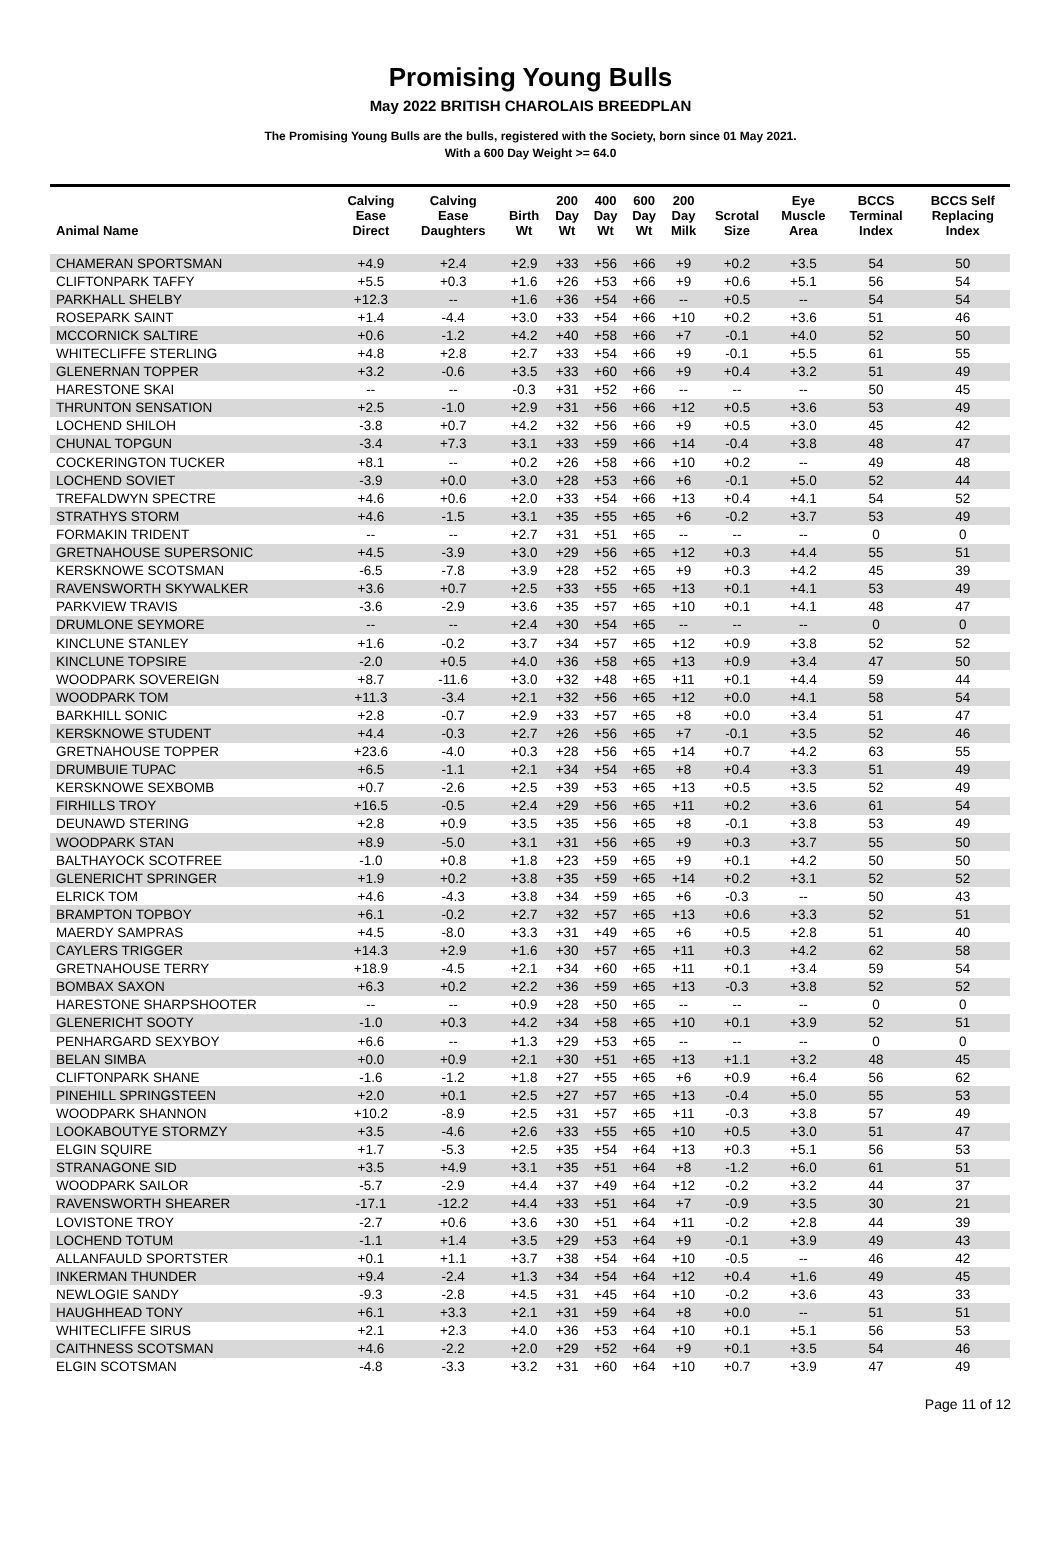Promising Young Bulls
May 2022 BRITISH CHAROLAIS BREEDPLAN
The Promising Young Bulls are the bulls, registered with the Society, born since 01 May 2021.
With a 600 Day Weight >= 64.0
| Animal Name | Calving Ease Direct | Calving Ease Daughters | Birth Wt | 200 Day Wt | 400 Day Wt | 600 Day Wt | 200 Day Milk | Scrotal Size | Eye Muscle Area | BCCS Terminal Index | BCCS Self Replacing Index |
| --- | --- | --- | --- | --- | --- | --- | --- | --- | --- | --- | --- |
| CHAMERAN SPORTSMAN | +4.9 | +2.4 | +2.9 | +33 | +56 | +66 | +9 | +0.2 | +3.5 | 54 | 50 |
| CLIFTONPARK TAFFY | +5.5 | +0.3 | +1.6 | +26 | +53 | +66 | +9 | +0.6 | +5.1 | 56 | 54 |
| PARKHALL SHELBY | +12.3 | -- | +1.6 | +36 | +54 | +66 | -- | +0.5 | -- | 54 | 54 |
| ROSEPARK SAINT | +1.4 | -4.4 | +3.0 | +33 | +54 | +66 | +10 | +0.2 | +3.6 | 51 | 46 |
| MCCORNICK SALTIRE | +0.6 | -1.2 | +4.2 | +40 | +58 | +66 | +7 | -0.1 | +4.0 | 52 | 50 |
| WHITECLIFFE STERLING | +4.8 | +2.8 | +2.7 | +33 | +54 | +66 | +9 | -0.1 | +5.5 | 61 | 55 |
| GLENERNAN TOPPER | +3.2 | -0.6 | +3.5 | +33 | +60 | +66 | +9 | +0.4 | +3.2 | 51 | 49 |
| HARESTONE SKAI | -- | -- | -0.3 | +31 | +52 | +66 | -- | -- | -- | 50 | 45 |
| THRUNTON SENSATION | +2.5 | -1.0 | +2.9 | +31 | +56 | +66 | +12 | +0.5 | +3.6 | 53 | 49 |
| LOCHEND SHILOH | -3.8 | +0.7 | +4.2 | +32 | +56 | +66 | +9 | +0.5 | +3.0 | 45 | 42 |
| CHUNAL TOPGUN | -3.4 | +7.3 | +3.1 | +33 | +59 | +66 | +14 | -0.4 | +3.8 | 48 | 47 |
| COCKERINGTON TUCKER | +8.1 | -- | +0.2 | +26 | +58 | +66 | +10 | +0.2 | -- | 49 | 48 |
| LOCHEND SOVIET | -3.9 | +0.0 | +3.0 | +28 | +53 | +66 | +6 | -0.1 | +5.0 | 52 | 44 |
| TREFALDWYN SPECTRE | +4.6 | +0.6 | +2.0 | +33 | +54 | +66 | +13 | +0.4 | +4.1 | 54 | 52 |
| STRATHYS STORM | +4.6 | -1.5 | +3.1 | +35 | +55 | +65 | +6 | -0.2 | +3.7 | 53 | 49 |
| FORMAKIN TRIDENT | -- | -- | +2.7 | +31 | +51 | +65 | -- | -- | -- | 0 | 0 |
| GRETNAHOUSE SUPERSONIC | +4.5 | -3.9 | +3.0 | +29 | +56 | +65 | +12 | +0.3 | +4.4 | 55 | 51 |
| KERSKNOWE SCOTSMAN | -6.5 | -7.8 | +3.9 | +28 | +52 | +65 | +9 | +0.3 | +4.2 | 45 | 39 |
| RAVENSWORTH SKYWALKER | +3.6 | +0.7 | +2.5 | +33 | +55 | +65 | +13 | +0.1 | +4.1 | 53 | 49 |
| PARKVIEW TRAVIS | -3.6 | -2.9 | +3.6 | +35 | +57 | +65 | +10 | +0.1 | +4.1 | 48 | 47 |
| DRUMLONE SEYMORE | -- | -- | +2.4 | +30 | +54 | +65 | -- | -- | -- | 0 | 0 |
| KINCLUNE STANLEY | +1.6 | -0.2 | +3.7 | +34 | +57 | +65 | +12 | +0.9 | +3.8 | 52 | 52 |
| KINCLUNE TOPSIRE | -2.0 | +0.5 | +4.0 | +36 | +58 | +65 | +13 | +0.9 | +3.4 | 47 | 50 |
| WOODPARK SOVEREIGN | +8.7 | -11.6 | +3.0 | +32 | +48 | +65 | +11 | +0.1 | +4.4 | 59 | 44 |
| WOODPARK TOM | +11.3 | -3.4 | +2.1 | +32 | +56 | +65 | +12 | +0.0 | +4.1 | 58 | 54 |
| BARKHILL SONIC | +2.8 | -0.7 | +2.9 | +33 | +57 | +65 | +8 | +0.0 | +3.4 | 51 | 47 |
| KERSKNOWE STUDENT | +4.4 | -0.3 | +2.7 | +26 | +56 | +65 | +7 | -0.1 | +3.5 | 52 | 46 |
| GRETNAHOUSE TOPPER | +23.6 | -4.0 | +0.3 | +28 | +56 | +65 | +14 | +0.7 | +4.2 | 63 | 55 |
| DRUMBUIE TUPAC | +6.5 | -1.1 | +2.1 | +34 | +54 | +65 | +8 | +0.4 | +3.3 | 51 | 49 |
| KERSKNOWE SEXBOMB | +0.7 | -2.6 | +2.5 | +39 | +53 | +65 | +13 | +0.5 | +3.5 | 52 | 49 |
| FIRHILLS TROY | +16.5 | -0.5 | +2.4 | +29 | +56 | +65 | +11 | +0.2 | +3.6 | 61 | 54 |
| DEUNAWD STERING | +2.8 | +0.9 | +3.5 | +35 | +56 | +65 | +8 | -0.1 | +3.8 | 53 | 49 |
| WOODPARK STAN | +8.9 | -5.0 | +3.1 | +31 | +56 | +65 | +9 | +0.3 | +3.7 | 55 | 50 |
| BALTHAYOCK SCOTFREE | -1.0 | +0.8 | +1.8 | +23 | +59 | +65 | +9 | +0.1 | +4.2 | 50 | 50 |
| GLENERICHT SPRINGER | +1.9 | +0.2 | +3.8 | +35 | +59 | +65 | +14 | +0.2 | +3.1 | 52 | 52 |
| ELRICK TOM | +4.6 | -4.3 | +3.8 | +34 | +59 | +65 | +6 | -0.3 | -- | 50 | 43 |
| BRAMPTON TOPBOY | +6.1 | -0.2 | +2.7 | +32 | +57 | +65 | +13 | +0.6 | +3.3 | 52 | 51 |
| MAERDY SAMPRAS | +4.5 | -8.0 | +3.3 | +31 | +49 | +65 | +6 | +0.5 | +2.8 | 51 | 40 |
| CAYLERS TRIGGER | +14.3 | +2.9 | +1.6 | +30 | +57 | +65 | +11 | +0.3 | +4.2 | 62 | 58 |
| GRETNAHOUSE TERRY | +18.9 | -4.5 | +2.1 | +34 | +60 | +65 | +11 | +0.1 | +3.4 | 59 | 54 |
| BOMBAX SAXON | +6.3 | +0.2 | +2.2 | +36 | +59 | +65 | +13 | -0.3 | +3.8 | 52 | 52 |
| HARESTONE SHARPSHOOTER | -- | -- | +0.9 | +28 | +50 | +65 | -- | -- | -- | 0 | 0 |
| GLENERICHT SOOTY | -1.0 | +0.3 | +4.2 | +34 | +58 | +65 | +10 | +0.1 | +3.9 | 52 | 51 |
| PENHARGARD SEXYBOY | +6.6 | -- | +1.3 | +29 | +53 | +65 | -- | -- | -- | 0 | 0 |
| BELAN SIMBA | +0.0 | +0.9 | +2.1 | +30 | +51 | +65 | +13 | +1.1 | +3.2 | 48 | 45 |
| CLIFTONPARK SHANE | -1.6 | -1.2 | +1.8 | +27 | +55 | +65 | +6 | +0.9 | +6.4 | 56 | 62 |
| PINEHILL SPRINGSTEEN | +2.0 | +0.1 | +2.5 | +27 | +57 | +65 | +13 | -0.4 | +5.0 | 55 | 53 |
| WOODPARK SHANNON | +10.2 | -8.9 | +2.5 | +31 | +57 | +65 | +11 | -0.3 | +3.8 | 57 | 49 |
| LOOKABOUTYE STORMZY | +3.5 | -4.6 | +2.6 | +33 | +55 | +65 | +10 | +0.5 | +3.0 | 51 | 47 |
| ELGIN SQUIRE | +1.7 | -5.3 | +2.5 | +35 | +54 | +64 | +13 | +0.3 | +5.1 | 56 | 53 |
| STRANAGONE SID | +3.5 | +4.9 | +3.1 | +35 | +51 | +64 | +8 | -1.2 | +6.0 | 61 | 51 |
| WOODPARK SAILOR | -5.7 | -2.9 | +4.4 | +37 | +49 | +64 | +12 | -0.2 | +3.2 | 44 | 37 |
| RAVENSWORTH SHEARER | -17.1 | -12.2 | +4.4 | +33 | +51 | +64 | +7 | -0.9 | +3.5 | 30 | 21 |
| LOVISTONE TROY | -2.7 | +0.6 | +3.6 | +30 | +51 | +64 | +11 | -0.2 | +2.8 | 44 | 39 |
| LOCHEND TOTUM | -1.1 | +1.4 | +3.5 | +29 | +53 | +64 | +9 | -0.1 | +3.9 | 49 | 43 |
| ALLANFAULD SPORTSTER | +0.1 | +1.1 | +3.7 | +38 | +54 | +64 | +10 | -0.5 | -- | 46 | 42 |
| INKERMAN THUNDER | +9.4 | -2.4 | +1.3 | +34 | +54 | +64 | +12 | +0.4 | +1.6 | 49 | 45 |
| NEWLOGIE SANDY | -9.3 | -2.8 | +4.5 | +31 | +45 | +64 | +10 | -0.2 | +3.6 | 43 | 33 |
| HAUGHHEAD TONY | +6.1 | +3.3 | +2.1 | +31 | +59 | +64 | +8 | +0.0 | -- | 51 | 51 |
| WHITECLIFFE SIRUS | +2.1 | +2.3 | +4.0 | +36 | +53 | +64 | +10 | +0.1 | +5.1 | 56 | 53 |
| CAITHNESS SCOTSMAN | +4.6 | -2.2 | +2.0 | +29 | +52 | +64 | +9 | +0.1 | +3.5 | 54 | 46 |
| ELGIN SCOTSMAN | -4.8 | -3.3 | +3.2 | +31 | +60 | +64 | +10 | +0.7 | +3.9 | 47 | 49 |
Page 11 of 12